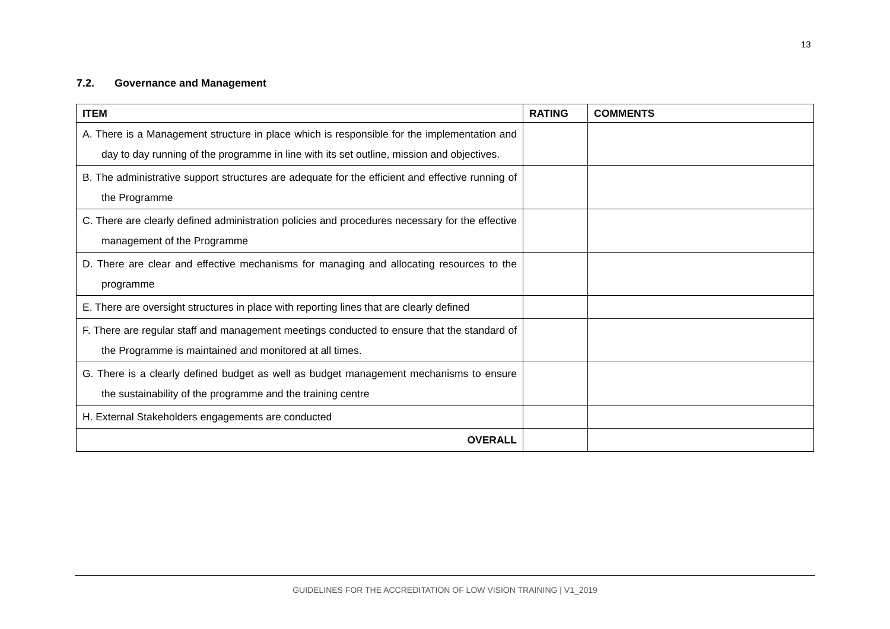13
7.2. Governance and Management
| ITEM | RATING | COMMENTS |
| --- | --- | --- |
| A. There is a Management structure in place which is responsible for the implementation and day to day running of the programme in line with its set outline, mission and objectives. | | |
| B. The administrative support structures are adequate for the efficient and effective running of the Programme | | |
| C. There are clearly defined administration policies and procedures necessary for the effective management of the Programme | | |
| D. There are clear and effective mechanisms for managing and allocating resources to the programme | | |
| E. There are oversight structures in place with reporting lines that are clearly defined | | |
| F. There are regular staff and management meetings conducted to ensure that the standard of the Programme is maintained and monitored at all times. | | |
| G. There is a clearly defined budget as well as budget management mechanisms to ensure the sustainability of the programme and the training centre | | |
| H. External Stakeholders engagements are conducted | | |
| OVERALL | | |
GUIDELINES FOR THE ACCREDITATION OF LOW VISION TRAINING | V1_2019